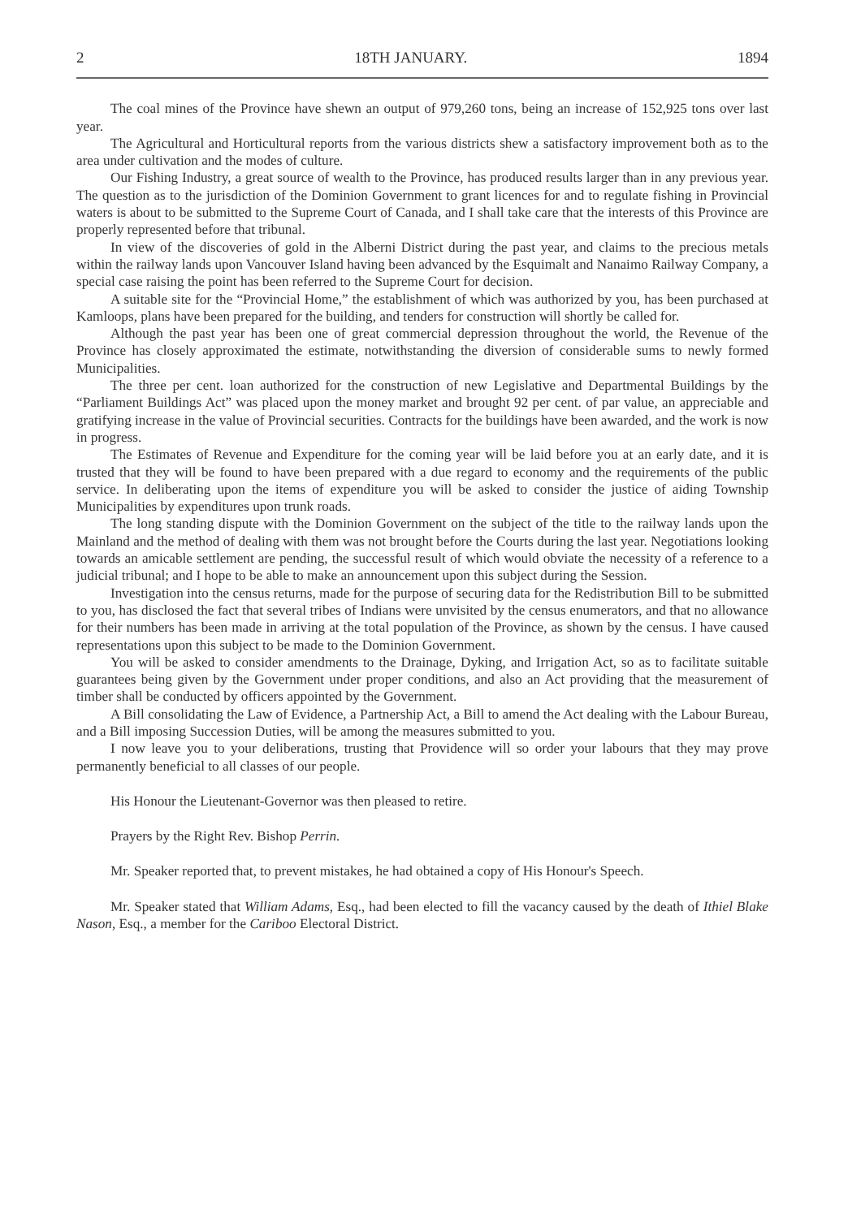2 18TH JANUARY. 1894
The coal mines of the Province have shewn an output of 979,260 tons, being an increase of 152,925 tons over last year.
The Agricultural and Horticultural reports from the various districts shew a satisfactory improvement both as to the area under cultivation and the modes of culture.
Our Fishing Industry, a great source of wealth to the Province, has produced results larger than in any previous year. The question as to the jurisdiction of the Dominion Government to grant licences for and to regulate fishing in Provincial waters is about to be submitted to the Supreme Court of Canada, and I shall take care that the interests of this Province are properly represented before that tribunal.
In view of the discoveries of gold in the Alberni District during the past year, and claims to the precious metals within the railway lands upon Vancouver Island having been advanced by the Esquimalt and Nanaimo Railway Company, a special case raising the point has been referred to the Supreme Court for decision.
A suitable site for the “Provincial Home,” the establishment of which was authorized by you, has been purchased at Kamloops, plans have been prepared for the building, and tenders for construction will shortly be called for.
Although the past year has been one of great commercial depression throughout the world, the Revenue of the Province has closely approximated the estimate, notwithstanding the diversion of considerable sums to newly formed Municipalities.
The three per cent. loan authorized for the construction of new Legislative and Departmental Buildings by the “Parliament Buildings Act” was placed upon the money market and brought 92 per cent. of par value, an appreciable and gratifying increase in the value of Provincial securities. Contracts for the buildings have been awarded, and the work is now in progress.
The Estimates of Revenue and Expenditure for the coming year will be laid before you at an early date, and it is trusted that they will be found to have been prepared with a due regard to economy and the requirements of the public service. In deliberating upon the items of expenditure you will be asked to consider the justice of aiding Township Municipalities by expenditures upon trunk roads.
The long standing dispute with the Dominion Government on the subject of the title to the railway lands upon the Mainland and the method of dealing with them was not brought before the Courts during the last year. Negotiations looking towards an amicable settlement are pending, the successful result of which would obviate the necessity of a reference to a judicial tribunal; and I hope to be able to make an announcement upon this subject during the Session.
Investigation into the census returns, made for the purpose of securing data for the Redistribution Bill to be submitted to you, has disclosed the fact that several tribes of Indians were unvisited by the census enumerators, and that no allowance for their numbers has been made in arriving at the total population of the Province, as shown by the census. I have caused representations upon this subject to be made to the Dominion Government.
You will be asked to consider amendments to the Drainage, Dyking, and Irrigation Act, so as to facilitate suitable guarantees being given by the Government under proper conditions, and also an Act providing that the measurement of timber shall be conducted by officers appointed by the Government.
A Bill consolidating the Law of Evidence, a Partnership Act, a Bill to amend the Act dealing with the Labour Bureau, and a Bill imposing Succession Duties, will be among the measures submitted to you.
I now leave you to your deliberations, trusting that Providence will so order your labours that they may prove permanently beneficial to all classes of our people.
His Honour the Lieutenant-Governor was then pleased to retire.
Prayers by the Right Rev. Bishop Perrin.
Mr. Speaker reported that, to prevent mistakes, he had obtained a copy of His Honour's Speech.
Mr. Speaker stated that William Adams, Esq., had been elected to fill the vacancy caused by the death of Ithiel Blake Nason, Esq., a member for the Cariboo Electoral District.